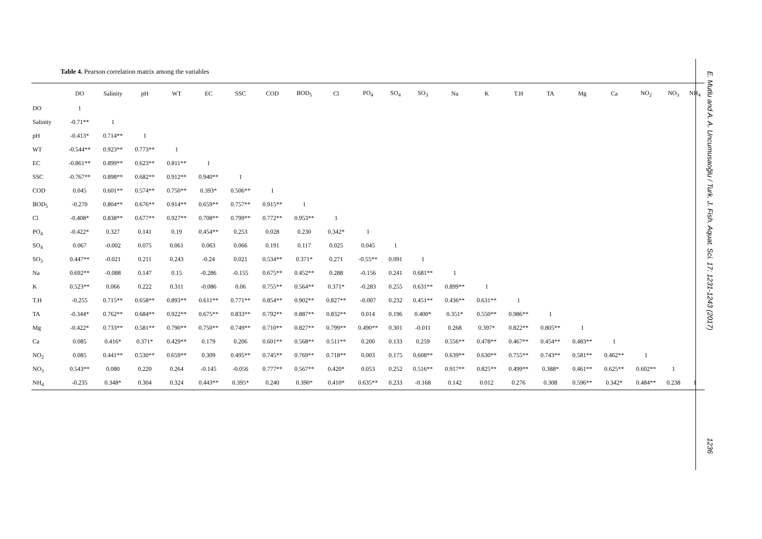E. Mutlu and A. A. Uncumusaoğlu / Turk. J. Fish. Aquat. Sci. 17: 1231-1243 (2017)
1236
Table 4. Pearson correlation matrix among the variables
| | DO | Salinity | pH | WT | EC | SSC | COD | BOD<sub>5</sub> | Cl | PO<sub>4</sub> | SO<sub>4</sub> | SO<sub>3</sub> | Na | K | T.H | TA | Mg | Ca | NO<sub>2</sub> | NO<sub>3</sub> | NH<sub>4</sub> |
| --- | --- | --- | --- | --- | --- | --- | --- | --- | --- | --- | --- | --- | --- | --- | --- | --- | --- | --- | --- | --- | --- |
| DO | 1 | | | | | | | | | | | | | | | | | | | | |
| Salinity | -0.71** | 1 | | | | | | | | | | | | | | | | | | | |
| pH | -0.413* | 0.714** | 1 | | | | | | | | | | | | | | | | | | |
| WT | -0.544** | 0.923** | 0.773** | 1 | | | | | | | | | | | | | | | | | |
| EC | -0.861** | 0.899** | 0.623** | 0.811** | 1 | | | | | | | | | | | | | | | | |
| SSC | -0.767** | 0.898** | 0.682** | 0.912** | 0.940** | 1 | | | | | | | | | | | | | | | |
| COD | 0.045 | 0.601** | 0.574** | 0.750** | 0.393* | 0.506** | 1 | | | | | | | | | | | | | | |
| BOD<sub>5</sub> | -0.270 | 0.804** | 0.676** | 0.914** | 0.659** | 0.757** | 0.915** | 1 | | | | | | | | | | | | | |
| Cl | -0.408* | 0.838** | 0.677** | 0.927** | 0.708** | 0.799** | 0.772** | 0.953** | 1 | | | | | | | | | | | | |
| PO<sub>4</sub> | -0.422* | 0.327 | 0.141 | 0.19 | 0.454** | 0.253 | 0.028 | 0.230 | 0.342* | 1 | | | | | | | | | | | |
| SO<sub>4</sub> | 0.067 | -0.002 | 0.075 | 0.061 | 0.063 | 0.066 | 0.191 | 0.117 | 0.025 | 0.045 | 1 | | | | | | | | | | |
| SO<sub>3</sub> | 0.447** | -0.021 | 0.211 | 0.243 | -0.24 | 0.021 | 0.534** | 0.371* | 0.271 | -0.55** | 0.091 | 1 | | | | | | | | | |
| Na | 0.692** | -0.088 | 0.147 | 0.15 | -0.286 | -0.155 | 0.675** | 0.452** | 0.288 | -0.156 | 0.241 | 0.681** | 1 | | | | | | | | |
| K | 0.523** | 0.066 | 0.222 | 0.311 | -0.086 | 0.06 | 0.755** | 0.564** | 0.371* | -0.283 | 0.255 | 0.631** | 0.899** | 1 | | | | | | | |
| T.H | -0.255 | 0.715** | 0.658** | 0.893** | 0.611** | 0.771** | 0.854** | 0.902** | 0.827** | -0.007 | 0.232 | 0.451** | 0.436** | 0.631** | 1 | | | | | | |
| TA | -0.344* | 0.762** | 0.684** | 0.922** | 0.675** | 0.833** | 0.792** | 0.887** | 0.832** | 0.014 | 0.196 | 0.400* | 0.351* | 0.550** | 0.986** | 1 | | | | | |
| Mg | -0.422* | 0.733** | 0.581** | 0.790** | 0.750** | 0.749** | 0.710** | 0.827** | 0.799** | 0.490** | 0.301 | -0.011 | 0.268 | 0.397* | 0.822** | 0.805** | 1 | | | | |
| Ca | 0.085 | 0.416* | 0.371* | 0.429** | 0.179 | 0.206 | 0.601** | 0.568** | 0.511** | 0.200 | 0.133 | 0.259 | 0.556** | 0.478** | 0.467** | 0.454** | 0.483** | 1 | | | |
| NO<sub>2</sub> | 0.085 | 0.441** | 0.530** | 0.659** | 0.309 | 0.495** | 0.745** | 0.769** | 0.718** | 0.003 | 0.175 | 0.608** | 0.639** | 0.630** | 0.755** | 0.743** | 0.581** | 0.462** | 1 | | |
| NO<sub>3</sub> | 0.543** | 0.080 | 0.220 | 0.264 | -0.145 | -0.056 | 0.777** | 0.567** | 0.420* | 0.053 | 0.252 | 0.516** | 0.917** | 0.825** | 0.499** | 0.388* | 0.461** | 0.625** | 0.602** | 1 | |
| NH<sub>4</sub> | -0.235 | 0.348* | 0.304 | 0.324 | 0.443** | 0.395* | 0.240 | 0.390* | 0.410* | 0.635** | 0.233 | -0.168 | 0.142 | 0.012 | 0.276 | 0.308 | 0.596** | 0.342* | 0.484** | 0.238 | 1 |